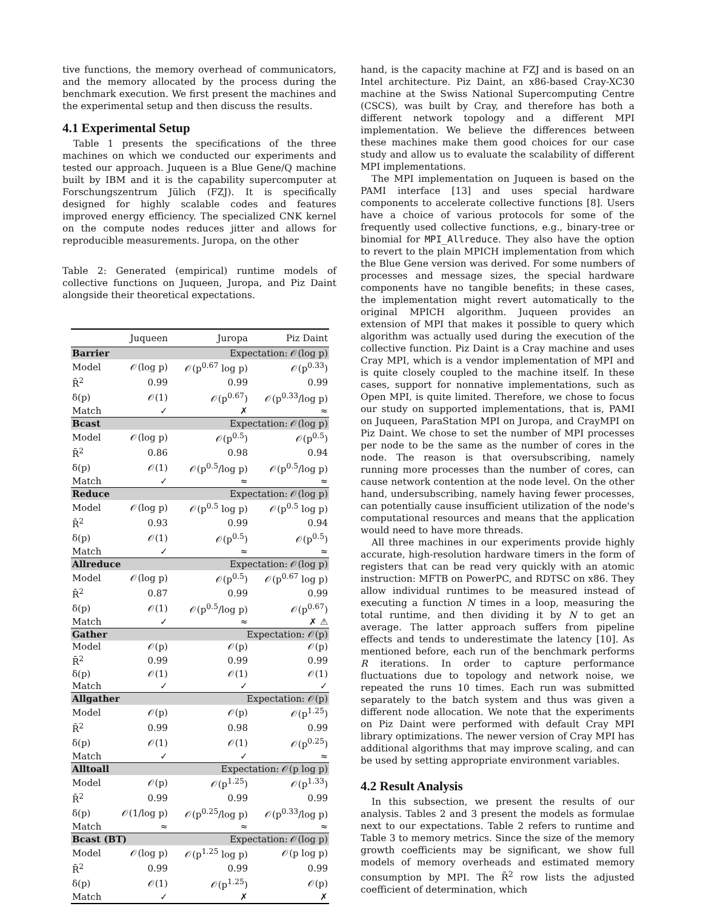tive functions, the memory overhead of communicators, and the memory allocated by the process during the benchmark execution. We first present the machines and the experimental setup and then discuss the results.
4.1 Experimental Setup
Table 1 presents the specifications of the three machines on which we conducted our experiments and tested our approach. Juqueen is a Blue Gene/Q machine built by IBM and it is the capability supercomputer at Forschungszentrum Jülich (FZJ). It is specifically designed for highly scalable codes and features improved energy efficiency. The specialized CNK kernel on the compute nodes reduces jitter and allows for reproducible measurements. Juropa, on the other
Table 2: Generated (empirical) runtime models of collective functions on Juqueen, Juropa, and Piz Daint alongside their theoretical expectations.
| | Juqueen | Juropa | Piz Daint |
| --- | --- | --- | --- |
| Barrier Expectation: 𝒪(log p) | | | |
| Model | 𝒪(log p) | 𝒪(p<sup>0.67</sup> log p) | 𝒪(p<sup>0.33</sup>) |
| R̄<sup>2</sup> | 0.99 | 0.99 | 0.99 |
| δ(p) | 𝒪(1) | 𝒪(p<sup>0.67</sup>) | 𝒪(p<sup>0.33</sup>/log p) |
| Match | ✓ | ✗ | ≈ |
| Bcast Expectation: 𝒪(log p) | | | |
| Model | 𝒪(log p) | 𝒪(p<sup>0.5</sup>) | 𝒪(p<sup>0.5</sup>) |
| R̄<sup>2</sup> | 0.86 | 0.98 | 0.94 |
| δ(p) | 𝒪(1) | 𝒪(p<sup>0.5</sup>/log p) | 𝒪(p<sup>0.5</sup>/log p) |
| Match | ✓ | ≈ | ≈ |
| Reduce Expectation: 𝒪(log p) | | | |
| Model | 𝒪(log p) | 𝒪(p<sup>0.5</sup> log p) | 𝒪(p<sup>0.5</sup> log p) |
| R̄<sup>2</sup> | 0.93 | 0.99 | 0.94 |
| δ(p) | 𝒪(1) | 𝒪(p<sup>0.5</sup>) | 𝒪(p<sup>0.5</sup>) |
| Match | ✓ | ≈ | ≈ |
| Allreduce Expectation: 𝒪(log p) | | | |
| Model | 𝒪(log p) | 𝒪(p<sup>0.5</sup>) | 𝒪(p<sup>0.67</sup> log p) |
| R̄<sup>2</sup> | 0.87 | 0.99 | 0.99 |
| δ(p) | 𝒪(1) | 𝒪(p<sup>0.5</sup>/log p) | 𝒪(p<sup>0.67</sup>) |
| Match | ✓ | ≈ | ✗ ⚠ |
| Gather Expectation: 𝒪(p) | | | |
| Model | 𝒪(p) | 𝒪(p) | 𝒪(p) |
| R̄<sup>2</sup> | 0.99 | 0.99 | 0.99 |
| δ(p) | 𝒪(1) | 𝒪(1) | 𝒪(1) |
| Match | ✓ | ✓ | ✓ |
| Allgather Expectation: 𝒪(p) | | | |
| Model | 𝒪(p) | 𝒪(p) | 𝒪(p<sup>1.25</sup>) |
| R̄<sup>2</sup> | 0.99 | 0.98 | 0.99 |
| δ(p) | 𝒪(1) | 𝒪(1) | 𝒪(p<sup>0.25</sup>) |
| Match | ✓ | ✓ | ≈ |
| Alltoall Expectation: 𝒪(p log p) | | | |
| Model | 𝒪(p) | 𝒪(p<sup>1.25</sup>) | 𝒪(p<sup>1.33</sup>) |
| R̄<sup>2</sup> | 0.99 | 0.99 | 0.99 |
| δ(p) | 𝒪(1/log p) | 𝒪(p<sup>0.25</sup>/log p) | 𝒪(p<sup>0.33</sup>/log p) |
| Match | ≈ | ≈ | ≈ |
| Bcast (BT) Expectation: 𝒪(log p) | | | |
| Model | 𝒪(log p) | 𝒪(p<sup>1.25</sup> log p) | 𝒪(p log p) |
| R̄<sup>2</sup> | 0.99 | 0.99 | 0.99 |
| δ(p) | 𝒪(1) | 𝒪(p<sup>1.25</sup>) | 𝒪(p) |
| Match | ✓ | ✗ | ✗ |
hand, is the capacity machine at FZJ and is based on an Intel architecture. Piz Daint, an x86-based Cray-XC30 machine at the Swiss National Supercomputing Centre (CSCS), was built by Cray, and therefore has both a different network topology and a different MPI implementation. We believe the differences between these machines make them good choices for our case study and allow us to evaluate the scalability of different MPI implementations.
The MPI implementation on Juqueen is based on the PAMI interface [13] and uses special hardware components to accelerate collective functions [8]. Users have a choice of various protocols for some of the frequently used collective functions, e.g., binary-tree or binomial for MPI_Allreduce. They also have the option to revert to the plain MPICH implementation from which the Blue Gene version was derived. For some numbers of processes and message sizes, the special hardware components have no tangible benefits; in these cases, the implementation might revert automatically to the original MPICH algorithm. Juqueen provides an extension of MPI that makes it possible to query which algorithm was actually used during the execution of the collective function. Piz Daint is a Cray machine and uses Cray MPI, which is a vendor implementation of MPI and is quite closely coupled to the machine itself. In these cases, support for nonnative implementations, such as Open MPI, is quite limited. Therefore, we chose to focus our study on supported implementations, that is, PAMI on Juqueen, ParaStation MPI on Juropa, and CrayMPI on Piz Daint. We chose to set the number of MPI processes per node to be the same as the number of cores in the node. The reason is that oversubscribing, namely running more processes than the number of cores, can cause network contention at the node level. On the other hand, undersubscribing, namely having fewer processes, can potentially cause insufficient utilization of the node's computational resources and means that the application would need to have more threads.
All three machines in our experiments provide highly accurate, high-resolution hardware timers in the form of registers that can be read very quickly with an atomic instruction: MFTB on PowerPC, and RDTSC on x86. They allow individual runtimes to be measured instead of executing a function N times in a loop, measuring the total runtime, and then dividing it by N to get an average. The latter approach suffers from pipeline effects and tends to underestimate the latency [10]. As mentioned before, each run of the benchmark performs R iterations. In order to capture performance fluctuations due to topology and network noise, we repeated the runs 10 times. Each run was submitted separately to the batch system and thus was given a different node allocation. We note that the experiments on Piz Daint were performed with default Cray MPI library optimizations. The newer version of Cray MPI has additional algorithms that may improve scaling, and can be used by setting appropriate environment variables.
4.2 Result Analysis
In this subsection, we present the results of our analysis. Tables 2 and 3 present the models as formulae next to our expectations. Table 2 refers to runtime and Table 3 to memory metrics. Since the size of the memory growth coefficients may be significant, we show full models of memory overheads and estimated memory consumption by MPI. The R̄<sup>2</sup> row lists the adjusted coefficient of determination, which